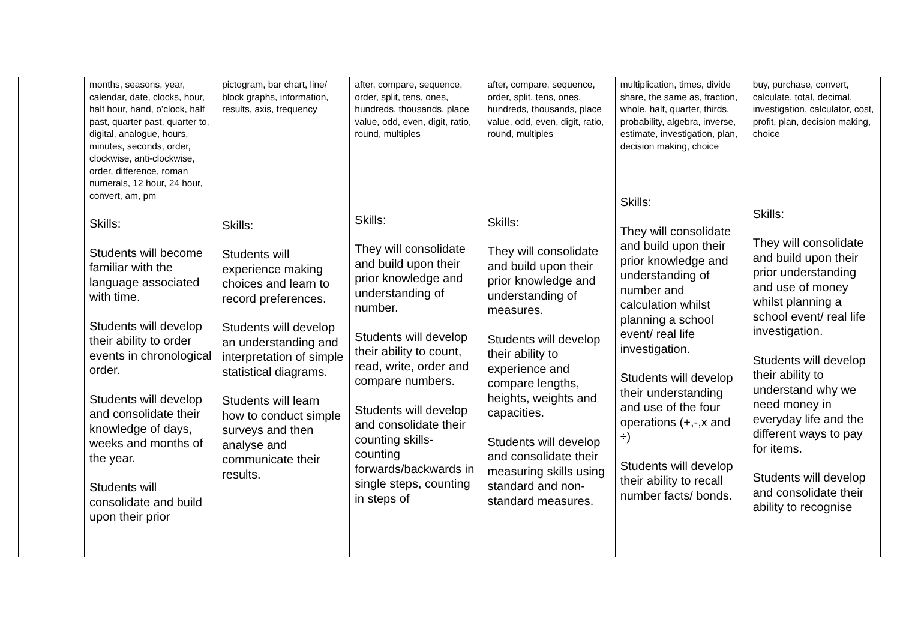| | months, seasons, year, calendar, date, clocks, hour, half hour, hand, o’clock, half past, quarter past, quarter to, digital, analogue, hours, minutes, seconds, order, clockwise, anti-clockwise, order, difference, roman numerals, 12 hour, 24 hour, convert, am, pm Skills: Students will become familiar with the language associated with time. Students will develop their ability to order events in chronological order. Students will develop and consolidate their knowledge of days, weeks and months of the year. Students will consolidate and build upon their prior | pictogram, bar chart, line/ block graphs, information, results, axis, frequency Skills: Students will experience making choices and learn to record preferences. Students will develop an understanding and interpretation of simple statistical diagrams. Students will learn how to conduct simple surveys and then analyse and communicate their results. | after, compare, sequence, order, split, tens, ones, hundreds, thousands, place value, odd, even, digit, ratio, round, multiples Skills: They will consolidate and build upon their prior knowledge and understanding of number. Students will develop their ability to count, read, write, order and compare numbers. Students will develop and consolidate their counting skills- counting forwards/backwards in single steps, counting in steps of | after, compare, sequence, order, split, tens, ones, hundreds, thousands, place value, odd, even, digit, ratio, round, multiples Skills: They will consolidate and build upon their prior knowledge and understanding of measures. Students will develop their ability to experience and compare lengths, heights, weights and capacities. Students will develop and consolidate their measuring skills using standard and non-standard measures. | multiplication, times, divide share, the same as, fraction, whole, half, quarter, thirds, probability, algebra, inverse, estimate, investigation, plan, decision making, choice Skills: They will consolidate and build upon their prior knowledge and understanding of number and calculation whilst planning a school event/ real life investigation. Students will develop their understanding and use of the four operations (+,-,x and ÷) Students will develop their ability to recall number facts/ bonds. | buy, purchase, convert, calculate, total, decimal, investigation, calculator, cost, profit, plan, decision making, choice Skills: They will consolidate and build upon their prior understanding and use of money whilst planning a school event/ real life investigation. Students will develop their ability to understand why we need money in everyday life and the different ways to pay for items. Students will develop and consolidate their ability to recognise |